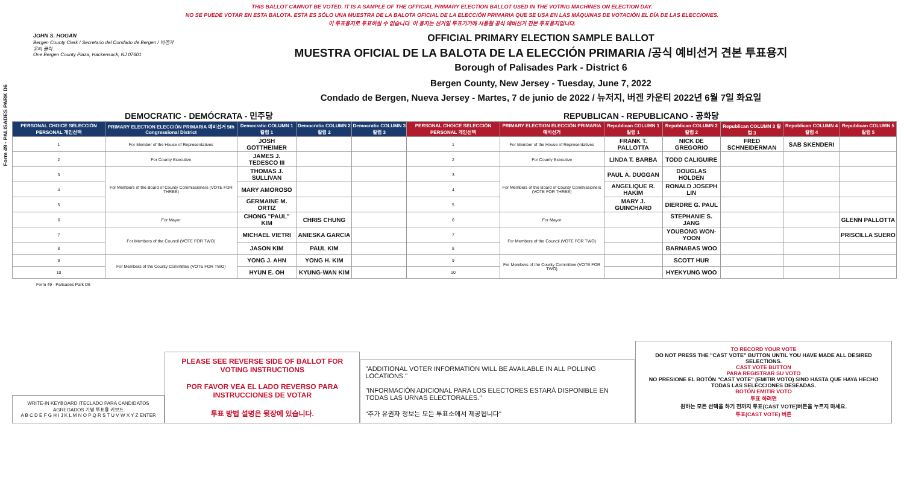Form 49 - PALISADES PARK D6
THIS BALLOT CANNOT BE VOTED. IT IS A SAMPLE OF THE OFFICIAL PRIMARY ELECTION BALLOT USED IN THE VOTING MACHINES ON ELECTION DAY.
NO SE PUEDE VOTAR EN ESTA BALOTA. ESTA ES SÓLO UNA MUESTRA DE LA BALOTA OFICIAL DE LA ELECCIÓN PRIMARIA QUE SE USA EN LAS MÁQUINAS DE VOTACIÓN EL DÍA DE LAS ELECCIONES.
이 투표용지로 투표하실 수 없습니다. 이 용지는 선거일 투표기기에 사용될 공식 예비선거 견본 투표용지입니다.
JOHN S. HOGAN
Bergen County Clerk / Secretario del Condado de Bergen / 버겐카운티 클럭
One Bergen County Plaza, Hackensack, NJ 07601
OFFICIAL PRIMARY ELECTION SAMPLE BALLOT
MUESTRA OFICIAL DE LA BALOTA DE LA ELECCIÓN PRIMARIA /공식 예비선거 견본 투표용지
Borough of Palisades Park - District 6
Bergen County, New Jersey - Tuesday, June 7, 2022
Condado de Bergen, Nueva Jersey - Martes, 7 de junio de 2022 / 뉴저지, 버겐 카운티 2022년 6월 7일 화요일
DEMOCRATIC - DEMÓCRATA - 민주당 REPUBLICAN - REPUBLICANO - 공화당
| PERSONAL CHOICE SELECCIÓN PERSONAL 개인선택 | PRIMARY ELECTION ELECCIÓN PRIMARIA 예비선거 5th Congressional District | Democratic COLUMN 1 칼럼 1 | Democratic COLUMN 2 칼럼 2 | Democratic COLUMN 3 칼럼 3 | PERSONAL CHOICE SELECCIÓN PERSONAL 개인선택 | PRIMARY ELECTION ELECCIÓN PRIMARIA 예비선거 | Republican COLUMN 1 칼럼 1 | Republican COLUMN 2 칼럼 2 | Republican COLUMN 3 칼럼 3 | Republican COLUMN 4 칼럼 4 | Republican COLUMN 5 칼럼 5 |
| --- | --- | --- | --- | --- | --- | --- | --- | --- | --- | --- | --- |
| 1 | For Member of the House of Representatives | JOSH GOTTHEIMER | | | 1 | For Member of the House of Representatives | FRANK T. PALLOTTA | NICK DE GREGORIO | FRED SCHNEIDERMAN | SAB SKENDERI | |
| 2 | For County Executive | JAMES J. TEDESCO III | | | 2 | For County Executive | LINDA T. BARBA | TODD CALIGUIRE | | | |
| 3 | For Members of the Board of County Commissioners (VOTE FOR THREE) | THOMAS J. SULLIVAN | | | 3 | For Members of the Board of County Commissioners (VOTE FOR THREE) | PAUL A. DUGGAN | DOUGLAS HOLDEN | | | |
| 4 | | MARY AMOROSO | | | 4 | | ANGELIQUE R. HAKIM | RONALD JOSEPH LIN | | | |
| 5 | | GERMAINE M. ORTIZ | | | 5 | | MARY J. GUINCHARD | DIERDRE G. PAUL | | | |
| 6 | For Mayor | CHONG "PAUL" KIM | CHRIS CHUNG | | 6 | For Mayor | | STEPHANIE S. JANG | | | GLENN PALLOTTA |
| 7 | For Members of the Council (VOTE FOR TWO) | MICHAEL VIETRI | ANIESKA GARCIA | | 7 | For Members of the Council (VOTE FOR TWO) | | YOUBONG WON-YOON | | | PRISCILLA SUERO |
| 8 | | JASON KIM | PAUL KIM | | 8 | | | BARNABAS WOO | | | |
| 9 | For Members of the County Committee (VOTE FOR TWO) | YONG J. AHN | YONG H. KIM | | 9 | For Members of the County Committee (VOTE FOR TWO) | | SCOTT HUR | | | |
| 10 | | HYUN E. OH | KYUNG-WAN KIM | | 10 | | | HYEKYUNG WOO | | | |
Form 49 - Palisades Park D6
WRITE-IN KEYBOARD /TECLADO PARA CANDIDATOS AGREGADOS 기명 투표용 키보드
A B C D E F G H I J K L M N O P Q R S T U V W X Y Z ENTER
PLEASE SEE REVERSE SIDE OF BALLOT FOR VOTING INSTRUCTIONS
POR FAVOR VEA EL LADO REVERSO PARA INSTRUCCIONES DE VOTAR
투표 방법 설명은 뒷장에 있습니다.
"ADDITIONAL VOTER INFORMATION WILL BE AVAILABLE IN ALL POLLING LOCATIONS."
"INFORMACIÓN ADICIONAL PARA LOS ELECTORES ESTARÁ DISPONIBLE EN TODAS LAS URNAS ELECTORALES."
"추가 유권자 정보는 모든 투표소에서 제공됩니다"
TO RECORD YOUR VOTE
DO NOT PRESS THE "CAST VOTE" BUTTON UNTIL YOU HAVE MADE ALL DESIRED SELECTIONS.
CAST VOTE BUTTON
PARA REGISTRAR SU VOTO
NO PRESIONE EL BOTÓN "CAST VOTE" (EMITIR VOTO) SINO HASTA QUE HAYA HECHO TODAS LAS SELECCIONES DESEADAS.
BOTÓN EMITIR VOTO
투표 하려면
원하는 모든 선택을 하기 전까지 투표(CAST VOTE)버튼을 누르지 마세요.
투표(CAST VOTE) 버튼